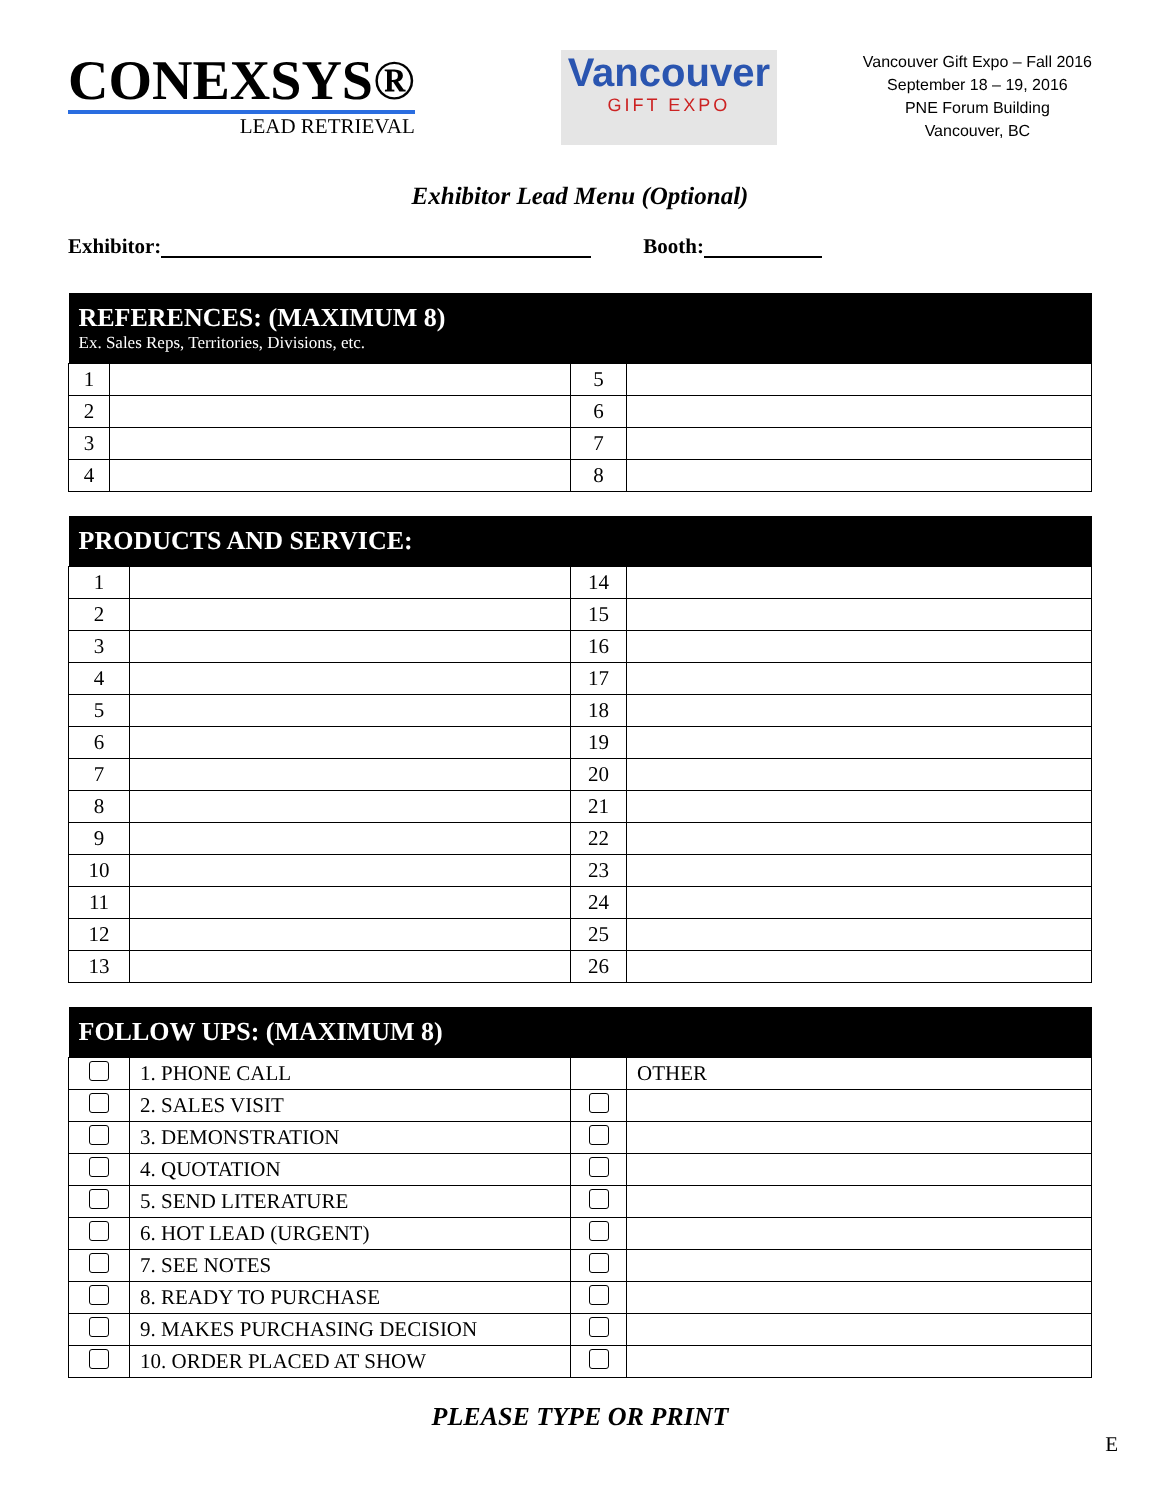CONEXSYS®
LEAD RETRIEVAL
Vancouver
GIFT EXPO
Vancouver Gift Expo – Fall 2016
September 18 – 19, 2016
PNE Forum Building
Vancouver, BC
Exhibitor Lead Menu (Optional)
Exhibitor: Booth:
| REFERENCES: (MAXIMUM 8) Ex. Sales Reps, Territories, Divisions, etc. | | | |
| --- | --- | --- | --- |
| 1 | | 5 | |
| 2 | | 6 | |
| 3 | | 7 | |
| 4 | | 8 | |
| PRODUCTS AND SERVICE: | | | |
| --- | --- | --- | --- |
| 1 | | 14 | |
| 2 | | 15 | |
| 3 | | 16 | |
| 4 | | 17 | |
| 5 | | 18 | |
| 6 | | 19 | |
| 7 | | 20 | |
| 8 | | 21 | |
| 9 | | 22 | |
| 10 | | 23 | |
| 11 | | 24 | |
| 12 | | 25 | |
| 13 | | 26 | |
| FOLLOW UPS: (MAXIMUM 8) | | | |
| --- | --- | --- | --- |
| | 1. PHONE CALL | | OTHER |
| | 2. SALES VISIT | | |
| | 3. DEMONSTRATION | | |
| | 4. QUOTATION | | |
| | 5. SEND LITERATURE | | |
| | 6. HOT LEAD (URGENT) | | |
| | 7. SEE NOTES | | |
| | 8. READY TO PURCHASE | | |
| | 9. MAKES PURCHASING DECISION | | |
| | 10. ORDER PLACED AT SHOW | | |
PLEASE TYPE OR PRINT
E